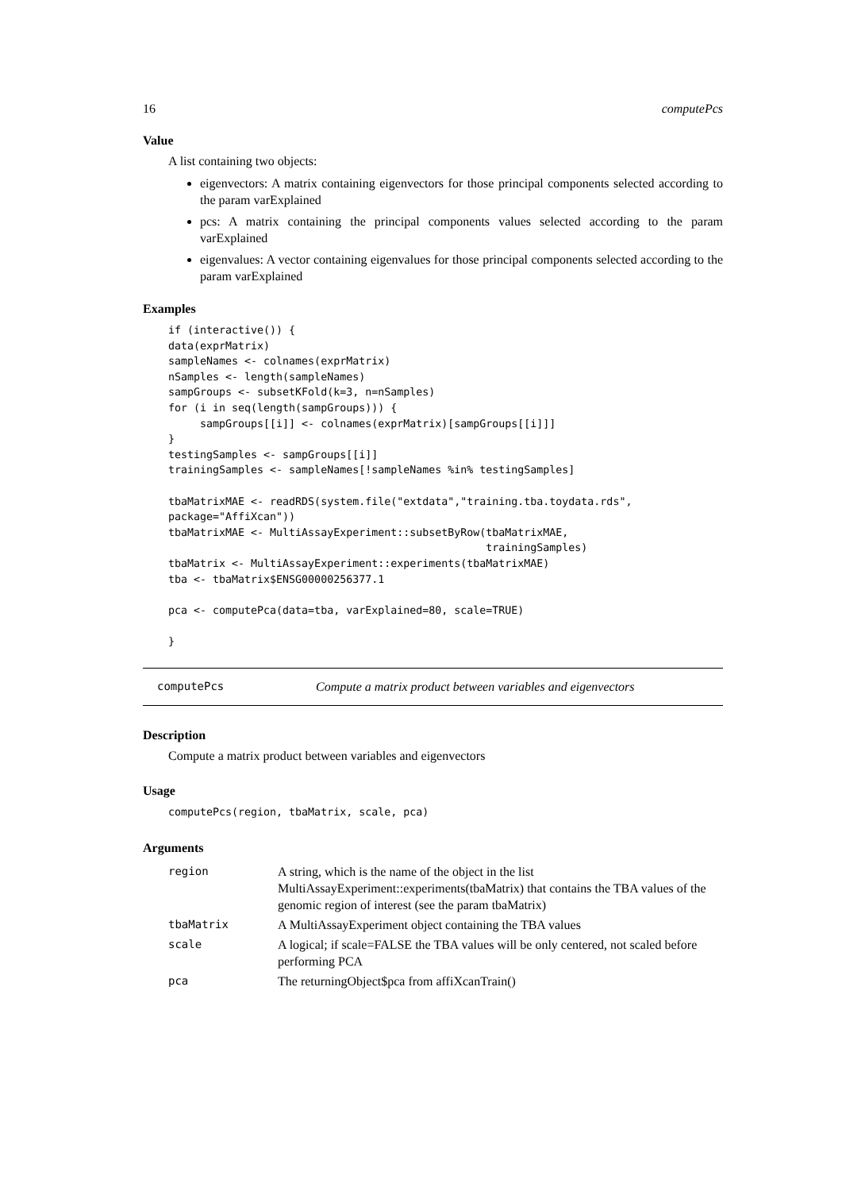16 computePcs
Value
A list containing two objects:
eigenvectors: A matrix containing eigenvectors for those principal components selected according to the param varExplained
pcs: A matrix containing the principal components values selected according to the param varExplained
eigenvalues: A vector containing eigenvalues for those principal components selected according to the param varExplained
Examples
if (interactive()) {
data(exprMatrix)
sampleNames <- colnames(exprMatrix)
nSamples <- length(sampleNames)
sampGroups <- subsetKFold(k=3, n=nSamples)
for (i in seq(length(sampGroups))) {
     sampGroups[[i]] <- colnames(exprMatrix)[sampGroups[[i]]]
}
testingSamples <- sampGroups[[i]]
trainingSamples <- sampleNames[!sampleNames %in% testingSamples]

tbaMatrixMAE <- readRDS(system.file("extdata","training.tba.toydata.rds",
package="AffiXcan"))
tbaMatrixMAE <- MultiAssayExperiment::subsetByRow(tbaMatrixMAE,
                                                  trainingSamples)
tbaMatrix <- MultiAssayExperiment::experiments(tbaMatrixMAE)
tba <- tbaMatrix$ENSG00000256377.1

pca <- computePca(data=tba, varExplained=80, scale=TRUE)

}
computePcs Compute a matrix product between variables and eigenvectors
Description
Compute a matrix product between variables and eigenvectors
Usage
computePcs(region, tbaMatrix, scale, pca)
Arguments
| region | A string, which is the name of the object in the list MultiAssayExperiment::experiments(tbaMatrix) that contains the TBA values of the genomic region of interest (see the param tbaMatrix) |
| tbaMatrix | A MultiAssayExperiment object containing the TBA values |
| scale | A logical; if scale=FALSE the TBA values will be only centered, not scaled before performing PCA |
| pca | The returningObject$pca from affiXcanTrain() |